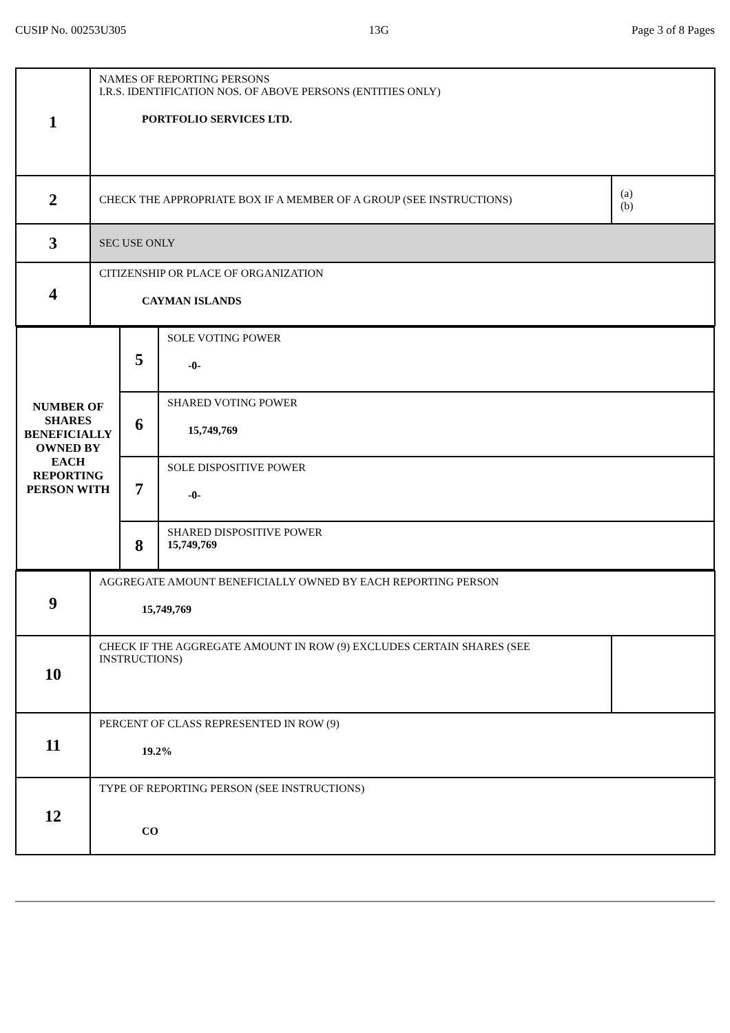CUSIP No. 00253U305 13G Page 3 of 8 Pages
| 1 | NAMES OF REPORTING PERSONS I.R.S. IDENTIFICATION NOS. OF ABOVE PERSONS (ENTITIES ONLY) PORTFOLIO SERVICES LTD. | |
| 2 | CHECK THE APPROPRIATE BOX IF A MEMBER OF A GROUP (SEE INSTRUCTIONS) | (a) (b) |
| 3 | SEC USE ONLY | |
| 4 | CITIZENSHIP OR PLACE OF ORGANIZATION CAYMAN ISLANDS | |
| / NUMBER OF SHARES BENEFICIALLY OWNED BY EACH REPORTING PERSON WITH / 5 / SOLE VOTING POWER -0- / / / 6 / SHARED VOTING POWER 15,749,769 / / / 7 / SOLE DISPOSITIVE POWER -0- / / / 8 / SHARED DISPOSITIVE POWER 15,749,769 / | | |
| 9 | AGGREGATE AMOUNT BENEFICIALLY OWNED BY EACH REPORTING PERSON 15,749,769 | |
| 10 | CHECK IF THE AGGREGATE AMOUNT IN ROW (9) EXCLUDES CERTAIN SHARES (SEE INSTRUCTIONS) | |
| 11 | PERCENT OF CLASS REPRESENTED IN ROW (9) 19.2% | |
| 12 | TYPE OF REPORTING PERSON (SEE INSTRUCTIONS) CO | |